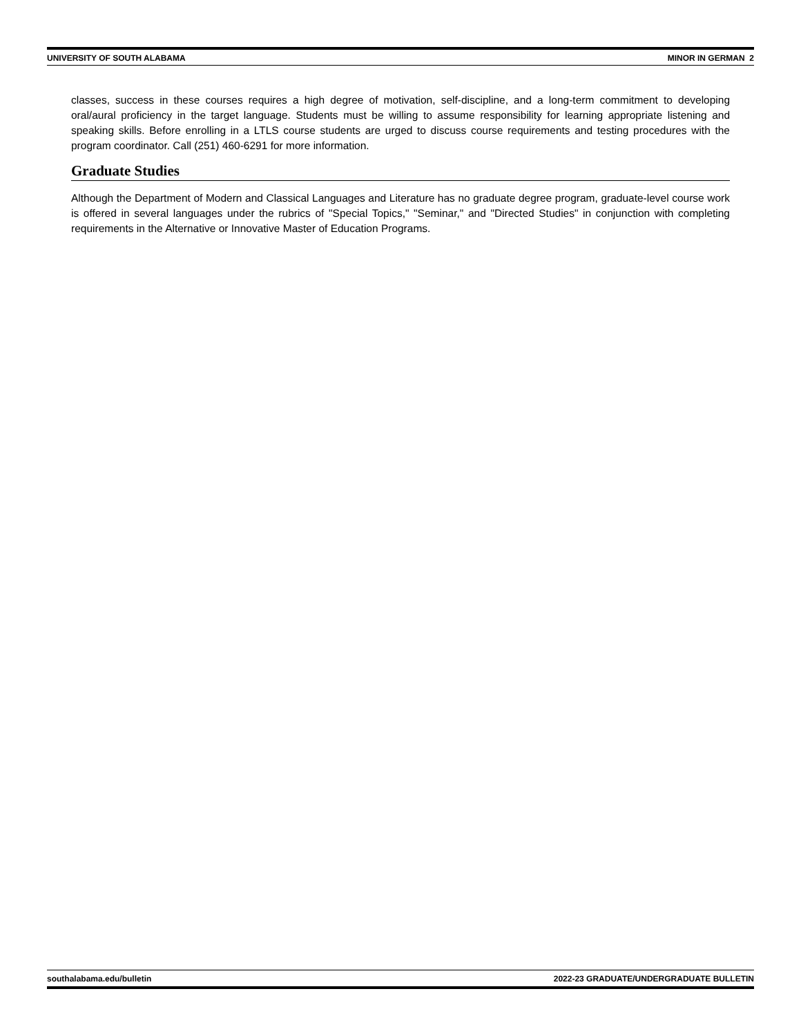UNIVERSITY OF SOUTH ALABAMA MINOR IN GERMAN 2
classes, success in these courses requires a high degree of motivation, self-discipline, and a long-term commitment to developing oral/aural proficiency in the target language. Students must be willing to assume responsibility for learning appropriate listening and speaking skills. Before enrolling in a LTLS course students are urged to discuss course requirements and testing procedures with the program coordinator. Call (251) 460-6291 for more information.
Graduate Studies
Although the Department of Modern and Classical Languages and Literature has no graduate degree program, graduate-level course work is offered in several languages under the rubrics of "Special Topics," "Seminar," and "Directed Studies" in conjunction with completing requirements in the Alternative or Innovative Master of Education Programs.
southalabama.edu/bulletin 2022-23 GRADUATE/UNDERGRADUATE BULLETIN